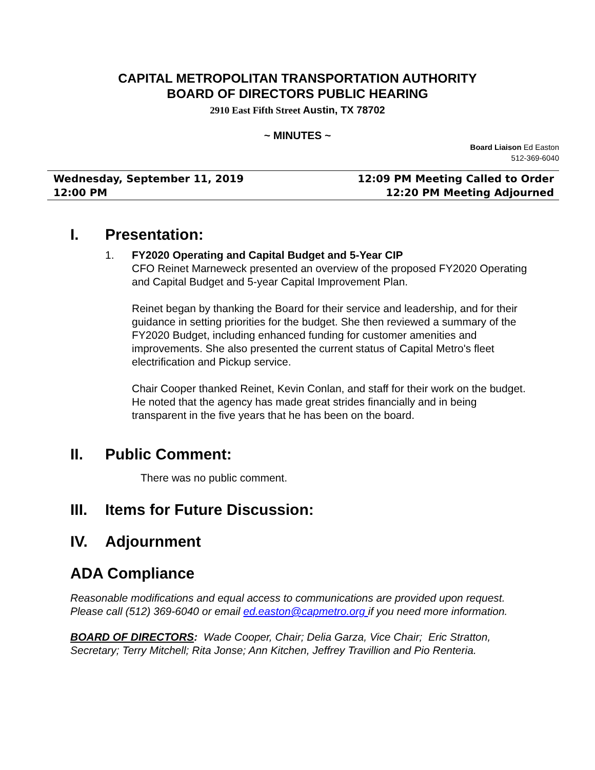CAPITAL METROPOLITAN TRANSPORTATION AUTHORITY
BOARD OF DIRECTORS PUBLIC HEARING
2910 East Fifth Street Austin, TX 78702
~ MINUTES ~
Board Liaison Ed Easton
512-369-6040
Wednesday, September 11, 2019
12:00 PM
12:09 PM Meeting Called to Order
12:20 PM Meeting Adjourned
I. Presentation:
1. FY2020 Operating and Capital Budget and 5-Year CIP
CFO Reinet Marneweck presented an overview of the proposed FY2020 Operating and Capital Budget and 5-year Capital Improvement Plan.
Reinet began by thanking the Board for their service and leadership, and for their guidance in setting priorities for the budget. She then reviewed a summary of the FY2020 Budget, including enhanced funding for customer amenities and improvements. She also presented the current status of Capital Metro's fleet electrification and Pickup service.
Chair Cooper thanked Reinet, Kevin Conlan, and staff for their work on the budget. He noted that the agency has made great strides financially and in being transparent in the five years that he has been on the board.
II. Public Comment:
There was no public comment.
III. Items for Future Discussion:
IV. Adjournment
ADA Compliance
Reasonable modifications and equal access to communications are provided upon request. Please call (512) 369-6040 or email ed.easton@capmetro.org if you need more information.
BOARD OF DIRECTORS: Wade Cooper, Chair; Delia Garza, Vice Chair; Eric Stratton, Secretary; Terry Mitchell; Rita Jonse; Ann Kitchen, Jeffrey Travillion and Pio Renteria.